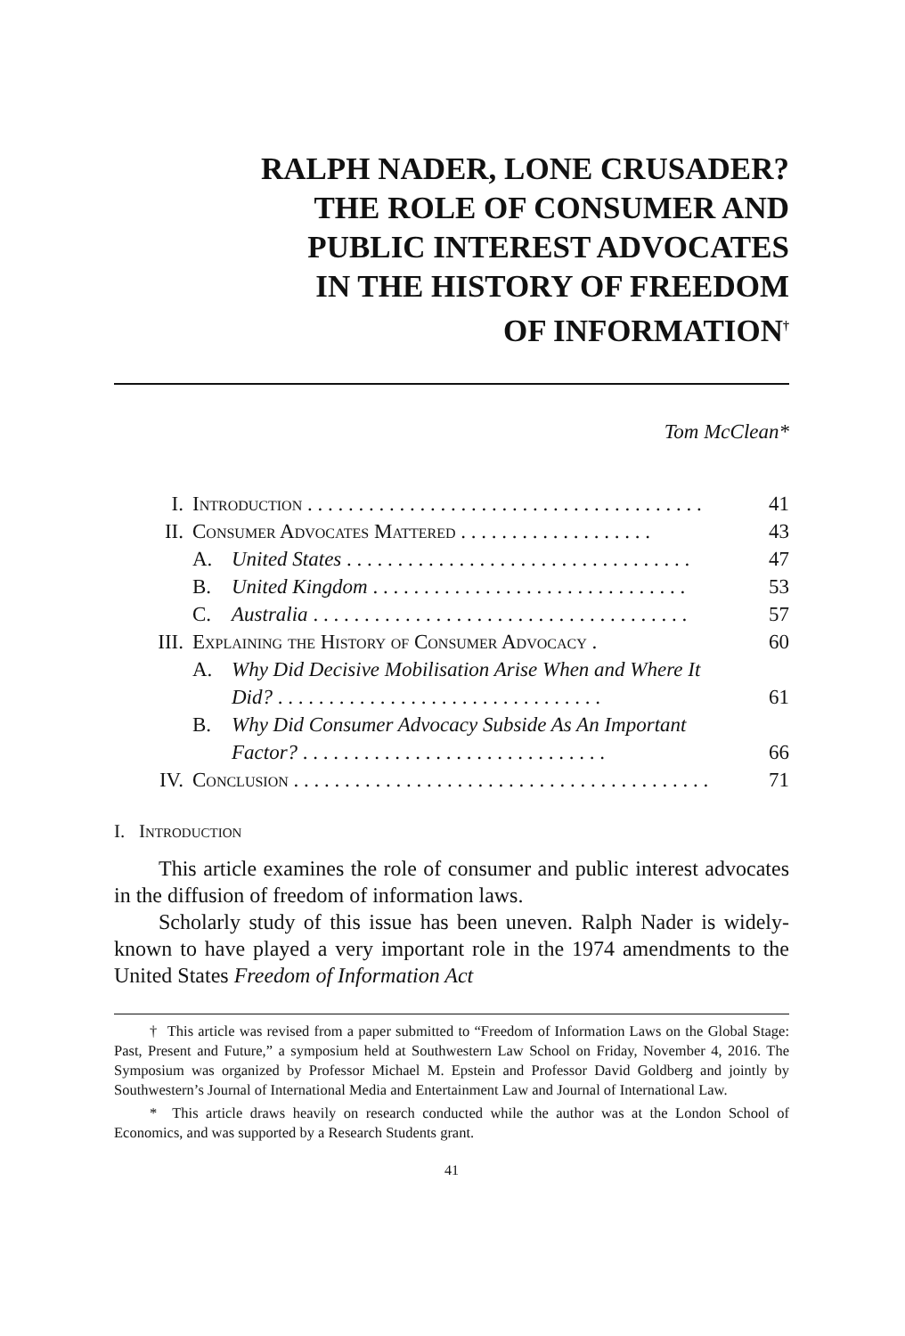RALPH NADER, LONE CRUSADER?
THE ROLE OF CONSUMER AND
PUBLIC INTEREST ADVOCATES
IN THE HISTORY OF FREEDOM
OF INFORMATION<sup>†</sup>
Tom McClean*
| I. | Introduction . . . . . . . . . . . . . . . . . . . . . . . . . . . . . . . . . . . . . . . | | 41 |
| II. | Consumer Advocates Mattered . . . . . . . . . . . . . . . . . . . | | 43 |
| | A. | United States . . . . . . . . . . . . . . . . . . . . . . . . . . . . . . . . . . | 47 |
| | B. | United Kingdom . . . . . . . . . . . . . . . . . . . . . . . . . . . . . . . | 53 |
| | C. | Australia . . . . . . . . . . . . . . . . . . . . . . . . . . . . . . . . . . . . . | 57 |
| III. | Explaining the History of Consumer Advocacy . | | 60 |
| | A. | Why Did Decisive Mobilisation Arise When and Where It Did? . . . . . . . . . . . . . . . . . . . . . . . . . . . . . . . . | 61 |
| | B. | Why Did Consumer Advocacy Subside As An Important Factor? . . . . . . . . . . . . . . . . . . . . . . . . . . . . . . | 66 |
| IV. | Conclusion . . . . . . . . . . . . . . . . . . . . . . . . . . . . . . . . . . . . . . . . . | | 71 |
I. Introduction
This article examines the role of consumer and public interest advocates in the diffusion of freedom of information laws.
Scholarly study of this issue has been uneven. Ralph Nader is widely-known to have played a very important role in the 1974 amendments to the United States Freedom of Information Act
† This article was revised from a paper submitted to “Freedom of Information Laws on the Global Stage: Past, Present and Future,” a symposium held at Southwestern Law School on Friday, November 4, 2016. The Symposium was organized by Professor Michael M. Epstein and Professor David Goldberg and jointly by Southwestern’s Journal of International Media and Entertainment Law and Journal of International Law.
* This article draws heavily on research conducted while the author was at the London School of Economics, and was supported by a Research Students grant.
41